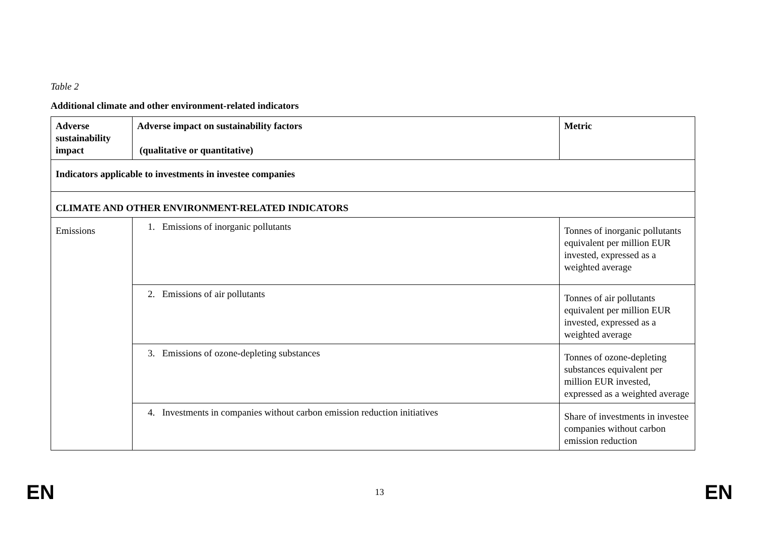Table 2
Additional climate and other environment-related indicators
| Adverse sustainability impact | Adverse impact on sustainability factors (qualitative or quantitative) | Metric |
| --- | --- | --- |
| Indicators applicable to investments in investee companies | | |
| CLIMATE AND OTHER ENVIRONMENT-RELATED INDICATORS | | |
| Emissions | 1. Emissions of inorganic pollutants | Tonnes of inorganic pollutants equivalent per million EUR invested, expressed as a weighted average |
| | 2. Emissions of air pollutants | Tonnes of air pollutants equivalent per million EUR invested, expressed as a weighted average |
| | 3. Emissions of ozone-depleting substances | Tonnes of ozone-depleting substances equivalent per million EUR invested, expressed as a weighted average |
| | 4. Investments in companies without carbon emission reduction initiatives | Share of investments in investee companies without carbon emission reduction |
EN 13 EN